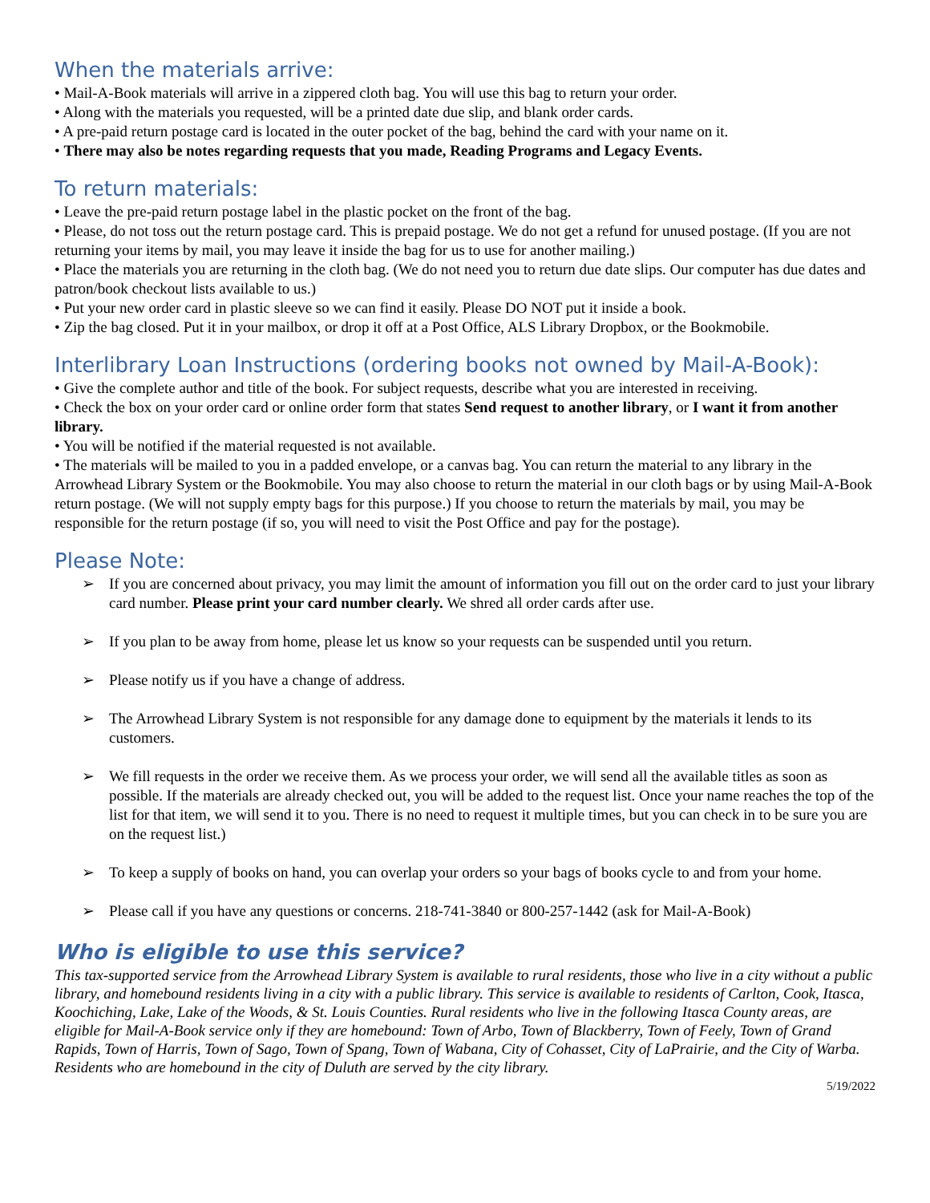When the materials arrive:
• Mail-A-Book materials will arrive in a zippered cloth bag. You will use this bag to return your order.
• Along with the materials you requested, will be a printed date due slip, and blank order cards.
• A pre-paid return postage card is located in the outer pocket of the bag, behind the card with your name on it.
• There may also be notes regarding requests that you made, Reading Programs and Legacy Events.
To return materials:
• Leave the pre-paid return postage label in the plastic pocket on the front of the bag.
• Please, do not toss out the return postage card. This is prepaid postage. We do not get a refund for unused postage. (If you are not returning your items by mail, you may leave it inside the bag for us to use for another mailing.)
• Place the materials you are returning in the cloth bag. (We do not need you to return due date slips. Our computer has due dates and patron/book checkout lists available to us.)
• Put your new order card in plastic sleeve so we can find it easily. Please DO NOT put it inside a book.
• Zip the bag closed. Put it in your mailbox, or drop it off at a Post Office, ALS Library Dropbox, or the Bookmobile.
Interlibrary Loan Instructions (ordering books not owned by Mail-A-Book):
• Give the complete author and title of the book. For subject requests, describe what you are interested in receiving.
• Check the box on your order card or online order form that states Send request to another library, or I want it from another library.
• You will be notified if the material requested is not available.
• The materials will be mailed to you in a padded envelope, or a canvas bag. You can return the material to any library in the Arrowhead Library System or the Bookmobile. You may also choose to return the material in our cloth bags or by using Mail-A-Book return postage. (We will not supply empty bags for this purpose.) If you choose to return the materials by mail, you may be responsible for the return postage (if so, you will need to visit the Post Office and pay for the postage).
Please Note:
➢ If you are concerned about privacy, you may limit the amount of information you fill out on the order card to just your library card number. Please print your card number clearly. We shred all order cards after use.
➢ If you plan to be away from home, please let us know so your requests can be suspended until you return.
➢ Please notify us if you have a change of address.
➢ The Arrowhead Library System is not responsible for any damage done to equipment by the materials it lends to its customers.
➢ We fill requests in the order we receive them. As we process your order, we will send all the available titles as soon as possible. If the materials are already checked out, you will be added to the request list. Once your name reaches the top of the list for that item, we will send it to you. There is no need to request it multiple times, but you can check in to be sure you are on the request list.)
➢ To keep a supply of books on hand, you can overlap your orders so your bags of books cycle to and from your home.
➢ Please call if you have any questions or concerns. 218-741-3840 or 800-257-1442 (ask for Mail-A-Book)
Who is eligible to use this service?
This tax-supported service from the Arrowhead Library System is available to rural residents, those who live in a city without a public library, and homebound residents living in a city with a public library. This service is available to residents of Carlton, Cook, Itasca, Koochiching, Lake, Lake of the Woods, & St. Louis Counties. Rural residents who live in the following Itasca County areas, are eligible for Mail-A-Book service only if they are homebound: Town of Arbo, Town of Blackberry, Town of Feely, Town of Grand Rapids, Town of Harris, Town of Sago, Town of Spang, Town of Wabana, City of Cohasset, City of LaPrairie, and the City of Warba. Residents who are homebound in the city of Duluth are served by the city library.
5/19/2022